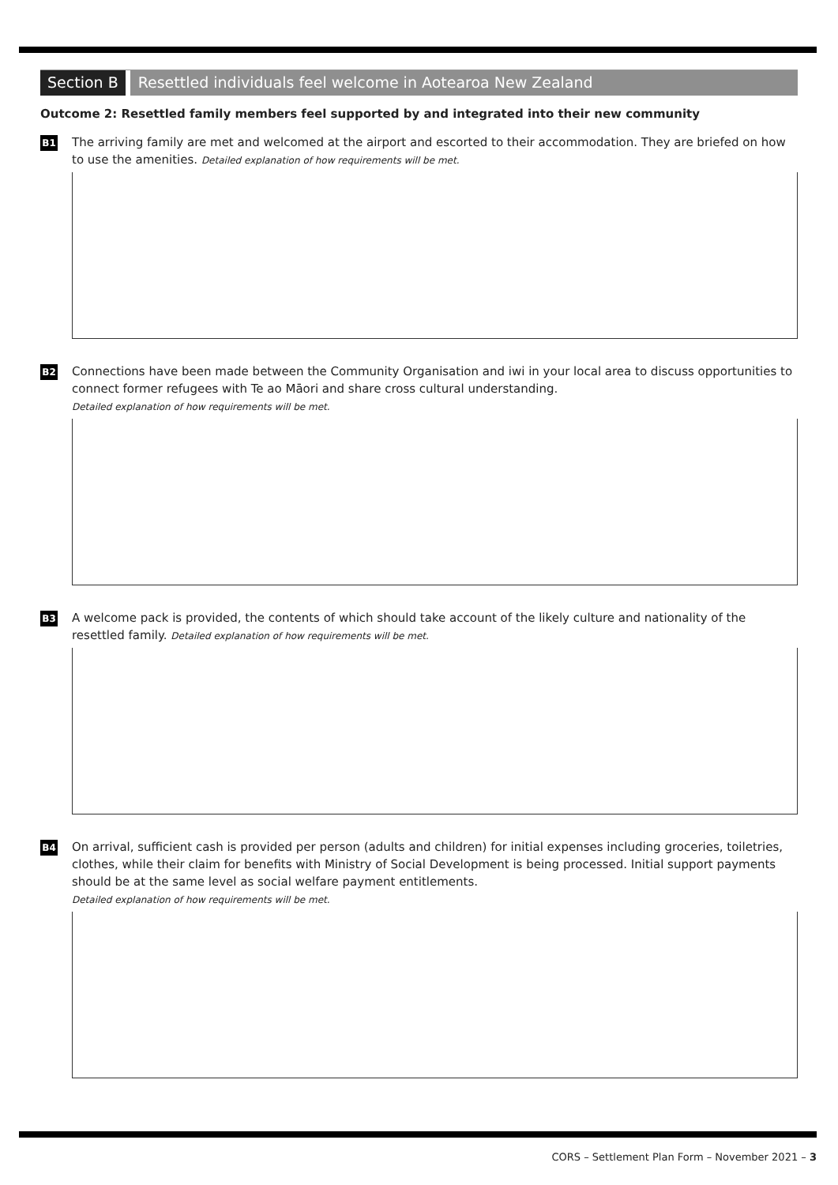Section B Resettled individuals feel welcome in Aotearoa New Zealand
Outcome 2: Resettled family members feel supported by and integrated into their new community
B1
The arriving family are met and welcomed at the airport and escorted to their accommodation. They are briefed on how to use the amenities. Detailed explanation of how requirements will be met.
B2
Connections have been made between the Community Organisation and iwi in your local area to discuss opportunities to connect former refugees with Te ao Māori and share cross cultural understanding.
Detailed explanation of how requirements will be met.
B3
A welcome pack is provided, the contents of which should take account of the likely culture and nationality of the resettled family. Detailed explanation of how requirements will be met.
B4
On arrival, sufficient cash is provided per person (adults and children) for initial expenses including groceries, toiletries, clothes, while their claim for benefits with Ministry of Social Development is being processed. Initial support payments should be at the same level as social welfare payment entitlements.
Detailed explanation of how requirements will be met.
CORS – Settlement Plan Form – November 2021 – 3